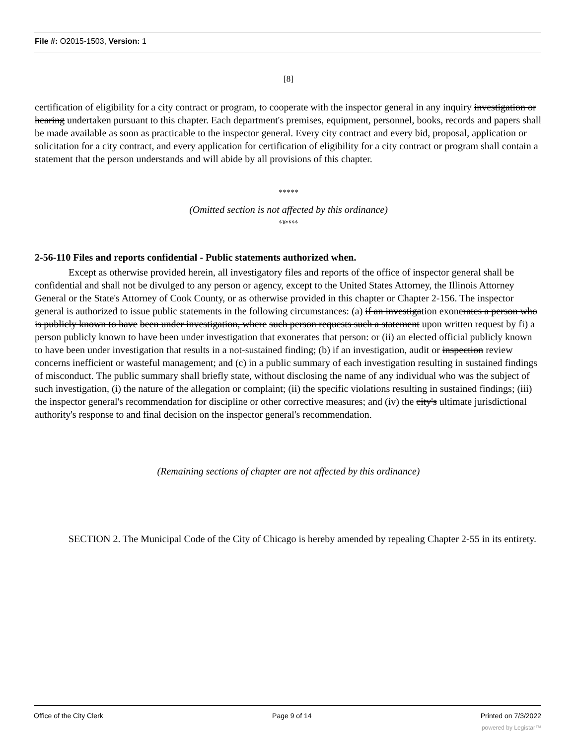File #: O2015-1503, Version: 1
[8]
certification of eligibility for a city contract or program, to cooperate with the inspector general in any inquiry investigation or hearing undertaken pursuant to this chapter. Each department's premises, equipment, personnel, books, records and papers shall be made available as soon as practicable to the inspector general. Every city contract and every bid, proposal, application or solicitation for a city contract, and every application for certification of eligibility for a city contract or program shall contain a statement that the person understands and will abide by all provisions of this chapter.
*****
(Omitted section is not affected by this ordinance)
$ }(c $ $ $
2-56-110 Files and reports confidential - Public statements authorized when.
Except as otherwise provided herein, all investigatory files and reports of the office of inspector general shall be confidential and shall not be divulged to any person or agency, except to the United States Attorney, the Illinois Attorney General or the State's Attorney of Cook County, or as otherwise provided in this chapter or Chapter 2-156. The inspector general is authorized to issue public statements in the following circumstances: (a) if an investigation exonerates a person who is publicly known to have been under investigation, where such person requests such a statement upon written request by fi) a person publicly known to have been under investigation that exonerates that person: or (ii) an elected official publicly known to have been under investigation that results in a not-sustained finding; (b) if an investigation, audit or inspection review concerns inefficient or wasteful management; and (c) in a public summary of each investigation resulting in sustained findings of misconduct. The public summary shall briefly state, without disclosing the name of any individual who was the subject of such investigation, (i) the nature of the allegation or complaint; (ii) the specific violations resulting in sustained findings; (iii) the inspector general's recommendation for discipline or other corrective measures; and (iv) the city's ultimate jurisdictional authority's response to and final decision on the inspector general's recommendation.
(Remaining sections of chapter are not affected by this ordinance)
SECTION 2. The Municipal Code of the City of Chicago is hereby amended by repealing Chapter 2-55 in its entirety.
Office of the City Clerk Page 9 of 14 Printed on 7/3/2022
powered by Legistar™